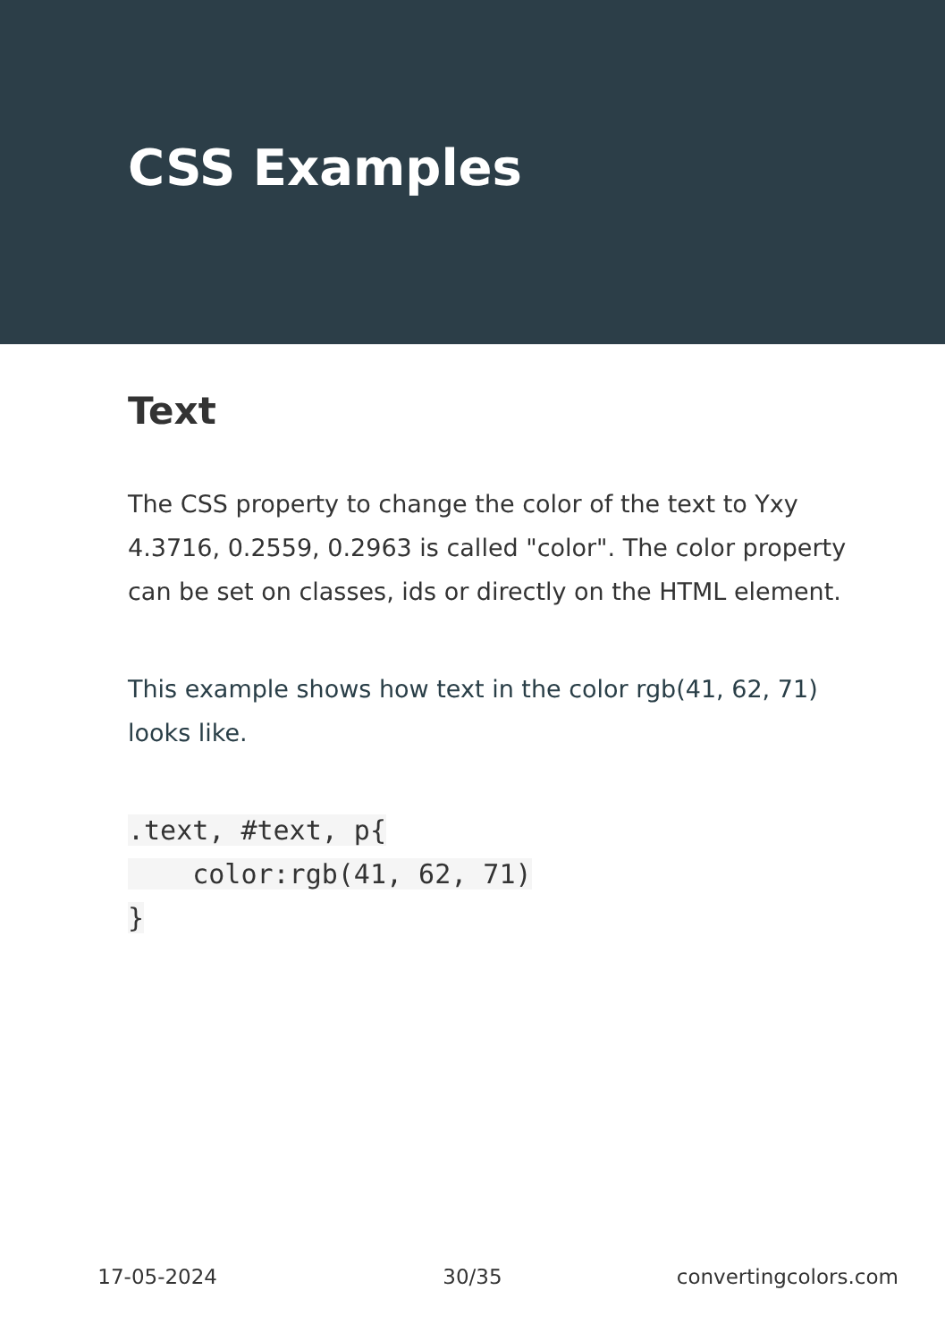CSS Examples
Text
The CSS property to change the color of the text to Yxy 4.3716, 0.2559, 0.2963 is called "color". The color property can be set on classes, ids or directly on the HTML element.
This example shows how text in the color rgb(41, 62, 71) looks like.
.text, #text, p{
    color:rgb(41, 62, 71)
}
17-05-2024 30/35 convertingcolors.com